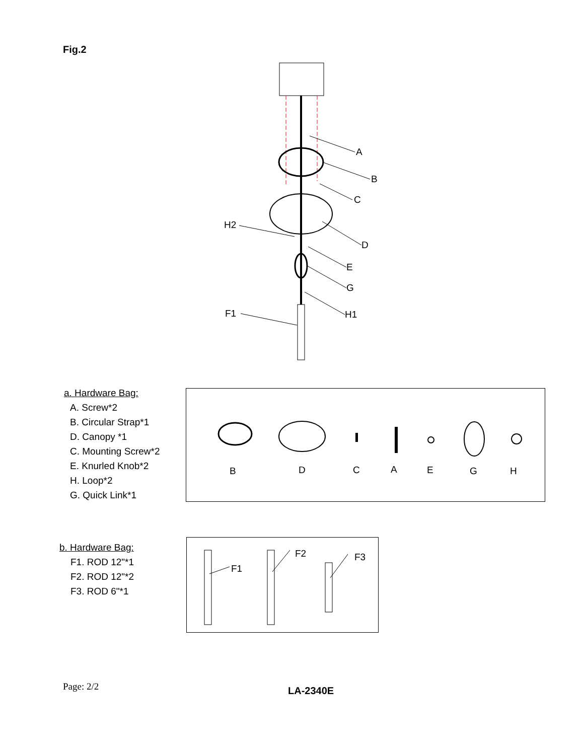Fig.2
A
B
C
D
E
G
H1
H2
F1
a. Hardware Bag:
A. Screw*2
B. Circular Strap*1
D. Canopy *1
C. Mounting Screw*2
E. Knurled Knob*2
H. Loop*2
G. Quick Link*1
B
D
C
A
E
G
H
b. Hardware Bag:
F1. ROD 12"*1
F2. ROD 12"*2
F3. ROD 6"*1
F1
F2
F3
Page: 2/2 LA-2340E